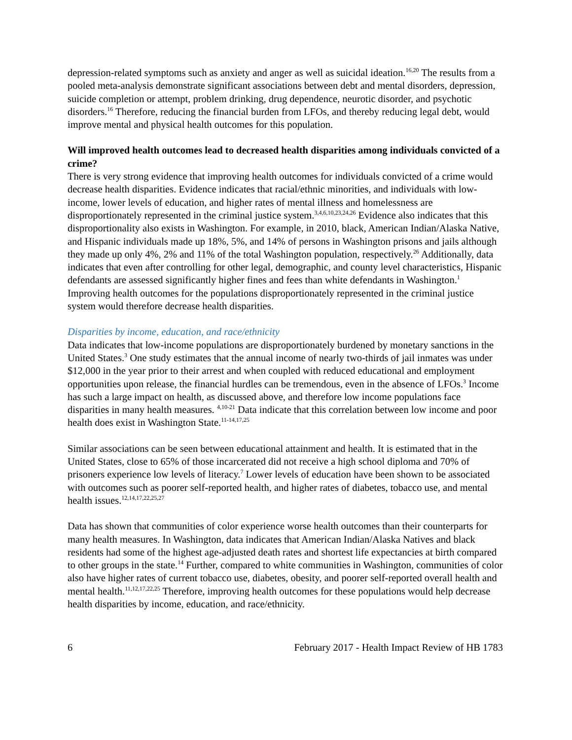depression-related symptoms such as anxiety and anger as well as suicidal ideation.<sup>16,20</sup> The results from a pooled meta-analysis demonstrate significant associations between debt and mental disorders, depression, suicide completion or attempt, problem drinking, drug dependence, neurotic disorder, and psychotic disorders.<sup>16</sup> Therefore, reducing the financial burden from LFOs, and thereby reducing legal debt, would improve mental and physical health outcomes for this population.
Will improved health outcomes lead to decreased health disparities among individuals convicted of a crime?
There is very strong evidence that improving health outcomes for individuals convicted of a crime would decrease health disparities. Evidence indicates that racial/ethnic minorities, and individuals with low-income, lower levels of education, and higher rates of mental illness and homelessness are disproportionately represented in the criminal justice system.<sup>3,4,6,10,23,24,26</sup> Evidence also indicates that this disproportionality also exists in Washington. For example, in 2010, black, American Indian/Alaska Native, and Hispanic individuals made up 18%, 5%, and 14% of persons in Washington prisons and jails although they made up only 4%, 2% and 11% of the total Washington population, respectively.<sup>26</sup> Additionally, data indicates that even after controlling for other legal, demographic, and county level characteristics, Hispanic defendants are assessed significantly higher fines and fees than white defendants in Washington.<sup>1</sup> Improving health outcomes for the populations disproportionately represented in the criminal justice system would therefore decrease health disparities.
Disparities by income, education, and race/ethnicity
Data indicates that low-income populations are disproportionately burdened by monetary sanctions in the United States.<sup>3</sup> One study estimates that the annual income of nearly two-thirds of jail inmates was under $12,000 in the year prior to their arrest and when coupled with reduced educational and employment opportunities upon release, the financial hurdles can be tremendous, even in the absence of LFOs.<sup>3</sup> Income has such a large impact on health, as discussed above, and therefore low income populations face disparities in many health measures. <sup>4,10-21</sup> Data indicate that this correlation between low income and poor health does exist in Washington State.<sup>11-14,17,25</sup>
Similar associations can be seen between educational attainment and health. It is estimated that in the United States, close to 65% of those incarcerated did not receive a high school diploma and 70% of prisoners experience low levels of literacy.<sup>7</sup> Lower levels of education have been shown to be associated with outcomes such as poorer self-reported health, and higher rates of diabetes, tobacco use, and mental health issues.<sup>12,14,17,22,25,27</sup>
Data has shown that communities of color experience worse health outcomes than their counterparts for many health measures. In Washington, data indicates that American Indian/Alaska Natives and black residents had some of the highest age-adjusted death rates and shortest life expectancies at birth compared to other groups in the state.<sup>14</sup> Further, compared to white communities in Washington, communities of color also have higher rates of current tobacco use, diabetes, obesity, and poorer self-reported overall health and mental health.<sup>11,12,17,22,25</sup> Therefore, improving health outcomes for these populations would help decrease health disparities by income, education, and race/ethnicity.
6 February 2017 - Health Impact Review of HB 1783